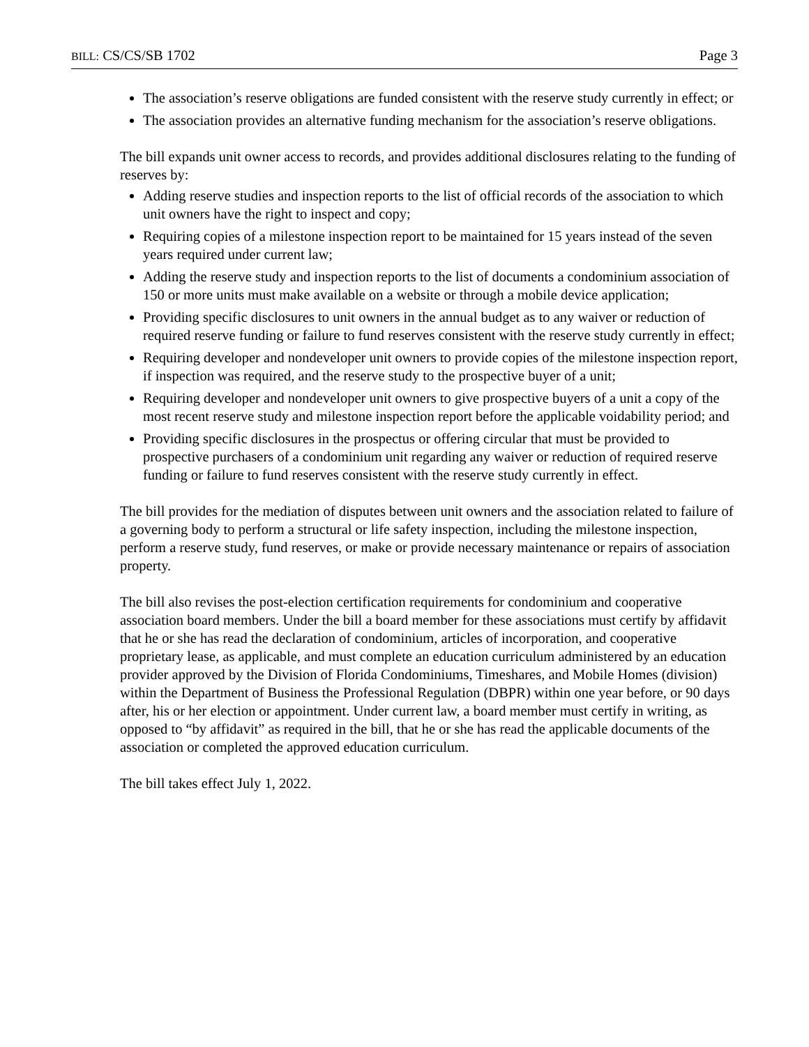BILL: CS/CS/SB 1702 Page 3
The association’s reserve obligations are funded consistent with the reserve study currently in effect; or
The association provides an alternative funding mechanism for the association’s reserve obligations.
The bill expands unit owner access to records, and provides additional disclosures relating to the funding of reserves by:
Adding reserve studies and inspection reports to the list of official records of the association to which unit owners have the right to inspect and copy;
Requiring copies of a milestone inspection report to be maintained for 15 years instead of the seven years required under current law;
Adding the reserve study and inspection reports to the list of documents a condominium association of 150 or more units must make available on a website or through a mobile device application;
Providing specific disclosures to unit owners in the annual budget as to any waiver or reduction of required reserve funding or failure to fund reserves consistent with the reserve study currently in effect;
Requiring developer and nondeveloper unit owners to provide copies of the milestone inspection report, if inspection was required, and the reserve study to the prospective buyer of a unit;
Requiring developer and nondeveloper unit owners to give prospective buyers of a unit a copy of the most recent reserve study and milestone inspection report before the applicable voidability period; and
Providing specific disclosures in the prospectus or offering circular that must be provided to prospective purchasers of a condominium unit regarding any waiver or reduction of required reserve funding or failure to fund reserves consistent with the reserve study currently in effect.
The bill provides for the mediation of disputes between unit owners and the association related to failure of a governing body to perform a structural or life safety inspection, including the milestone inspection, perform a reserve study, fund reserves, or make or provide necessary maintenance or repairs of association property.
The bill also revises the post-election certification requirements for condominium and cooperative association board members. Under the bill a board member for these associations must certify by affidavit that he or she has read the declaration of condominium, articles of incorporation, and cooperative proprietary lease, as applicable, and must complete an education curriculum administered by an education provider approved by the Division of Florida Condominiums, Timeshares, and Mobile Homes (division) within the Department of Business the Professional Regulation (DBPR) within one year before, or 90 days after, his or her election or appointment. Under current law, a board member must certify in writing, as opposed to “by affidavit” as required in the bill, that he or she has read the applicable documents of the association or completed the approved education curriculum.
The bill takes effect July 1, 2022.